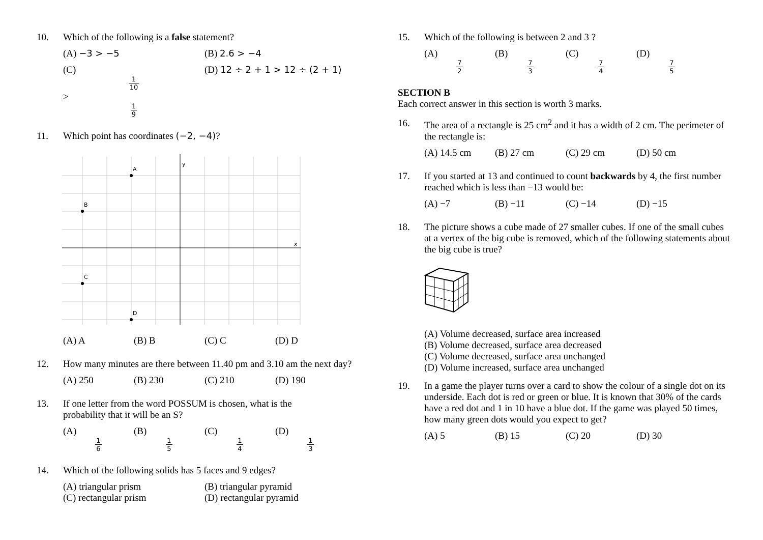10. Which of the following is a false statement?
(A) −3 > −5 (B) 2.6 > −4
(C) 1 10 > 1 9 (D) 12 ÷ 2 + 1 > 12 ÷ (2 + 1)
11. Which point has coordinates (−2, −4)?
y
x
A
B
C
D
(A) A (B) B (C) C (D) D
12. How many minutes are there between 11.40 pm and 3.10 am the next day?
(A) 250 (B) 230 (C) 210 (D) 190
13. If one letter from the word POSSUM is chosen, what is the
probability that it will be an S?
(A) 1 6 (B) 1 5 (C) 1 4 (D) 1 3
14. Which of the following solids has 5 faces and 9 edges?
(A) triangular prism (B) triangular pyramid
(C) rectangular prism (D) rectangular pyramid
15. Which of the following is between 2 and 3 ?
(A) 7 2 (B) 7 3 (C) 7 4 (D) 7 5
SECTION B
Each correct answer in this section is worth 3 marks.
16. The area of a rectangle is 25 cm<sup>2</sup> and it has a width of 2 cm. The perimeter of the rectangle is:
(A) 14.5 cm (B) 27 cm (C) 29 cm (D) 50 cm
17. If you started at 13 and continued to count backwards by 4, the first number reached which is less than −13 would be:
(A) −7 (B) −11 (C) −14 (D) −15
18. The picture shows a cube made of 27 smaller cubes. If one of the small cubes at a vertex of the big cube is removed, which of the following statements about the big cube is true?
(A) Volume decreased, surface area increased
(B) Volume decreased, surface area decreased
(C) Volume decreased, surface area unchanged
(D) Volume increased, surface area unchanged
19. In a game the player turns over a card to show the colour of a single dot on its underside. Each dot is red or green or blue. It is known that 30% of the cards have a red dot and 1 in 10 have a blue dot. If the game was played 50 times, how many green dots would you expect to get?
(A) 5 (B) 15 (C) 20 (D) 30